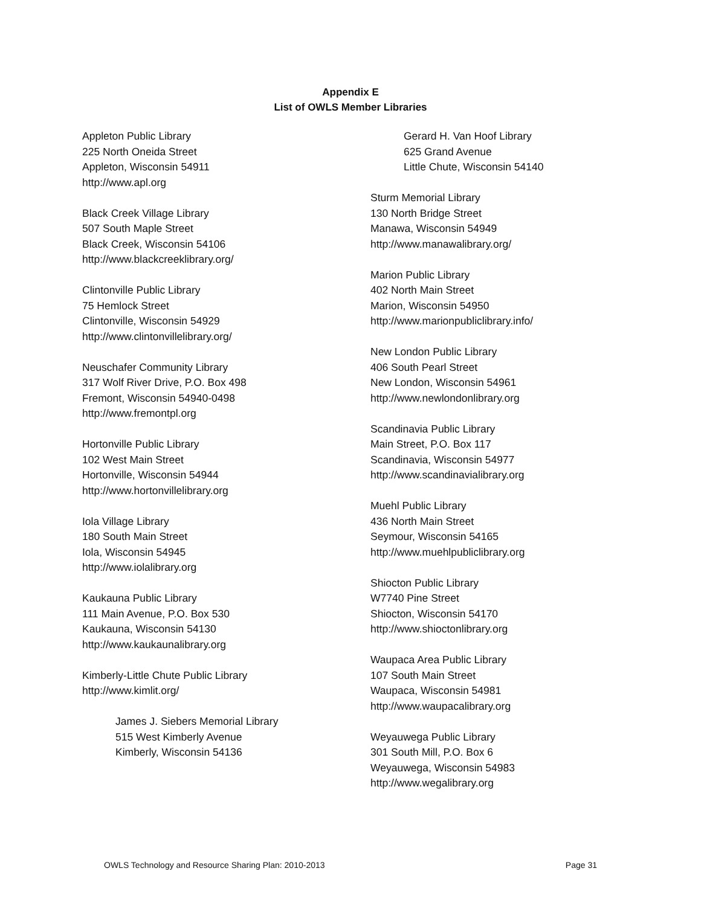Appendix E
List of OWLS Member Libraries
Appleton Public Library
225 North Oneida Street
Appleton, Wisconsin 54911
http://www.apl.org
Black Creek Village Library
507 South Maple Street
Black Creek, Wisconsin 54106
http://www.blackcreeklibrary.org/
Clintonville Public Library
75 Hemlock Street
Clintonville, Wisconsin 54929
http://www.clintonvillelibrary.org/
Neuschafer Community Library
317 Wolf River Drive, P.O. Box 498
Fremont, Wisconsin 54940-0498
http://www.fremontpl.org
Hortonville Public Library
102 West Main Street
Hortonville, Wisconsin 54944
http://www.hortonvillelibrary.org
Iola Village Library
180 South Main Street
Iola, Wisconsin 54945
http://www.iolalibrary.org
Kaukauna Public Library
111 Main Avenue, P.O. Box 530
Kaukauna, Wisconsin 54130
http://www.kaukaunalibrary.org
Kimberly-Little Chute Public Library
http://www.kimlit.org/
James J. Siebers Memorial Library
515 West Kimberly Avenue
Kimberly, Wisconsin 54136
Gerard H. Van Hoof Library
625 Grand Avenue
Little Chute, Wisconsin 54140
Sturm Memorial Library
130 North Bridge Street
Manawa, Wisconsin 54949
http://www.manawalibrary.org/
Marion Public Library
402 North Main Street
Marion, Wisconsin 54950
http://www.marionpubliclibrary.info/
New London Public Library
406 South Pearl Street
New London, Wisconsin 54961
http://www.newlondonlibrary.org
Scandinavia Public Library
Main Street, P.O. Box 117
Scandinavia, Wisconsin 54977
http://www.scandinavialibrary.org
Muehl Public Library
436 North Main Street
Seymour, Wisconsin 54165
http://www.muehlpubliclibrary.org
Shiocton Public Library
W7740 Pine Street
Shiocton, Wisconsin 54170
http://www.shioctonlibrary.org
Waupaca Area Public Library
107 South Main Street
Waupaca, Wisconsin 54981
http://www.waupacalibrary.org
Weyauwega Public Library
301 South Mill, P.O. Box 6
Weyauwega, Wisconsin 54983
http://www.wegalibrary.org
OWLS Technology and Resource Sharing Plan: 2010-2013 Page 31